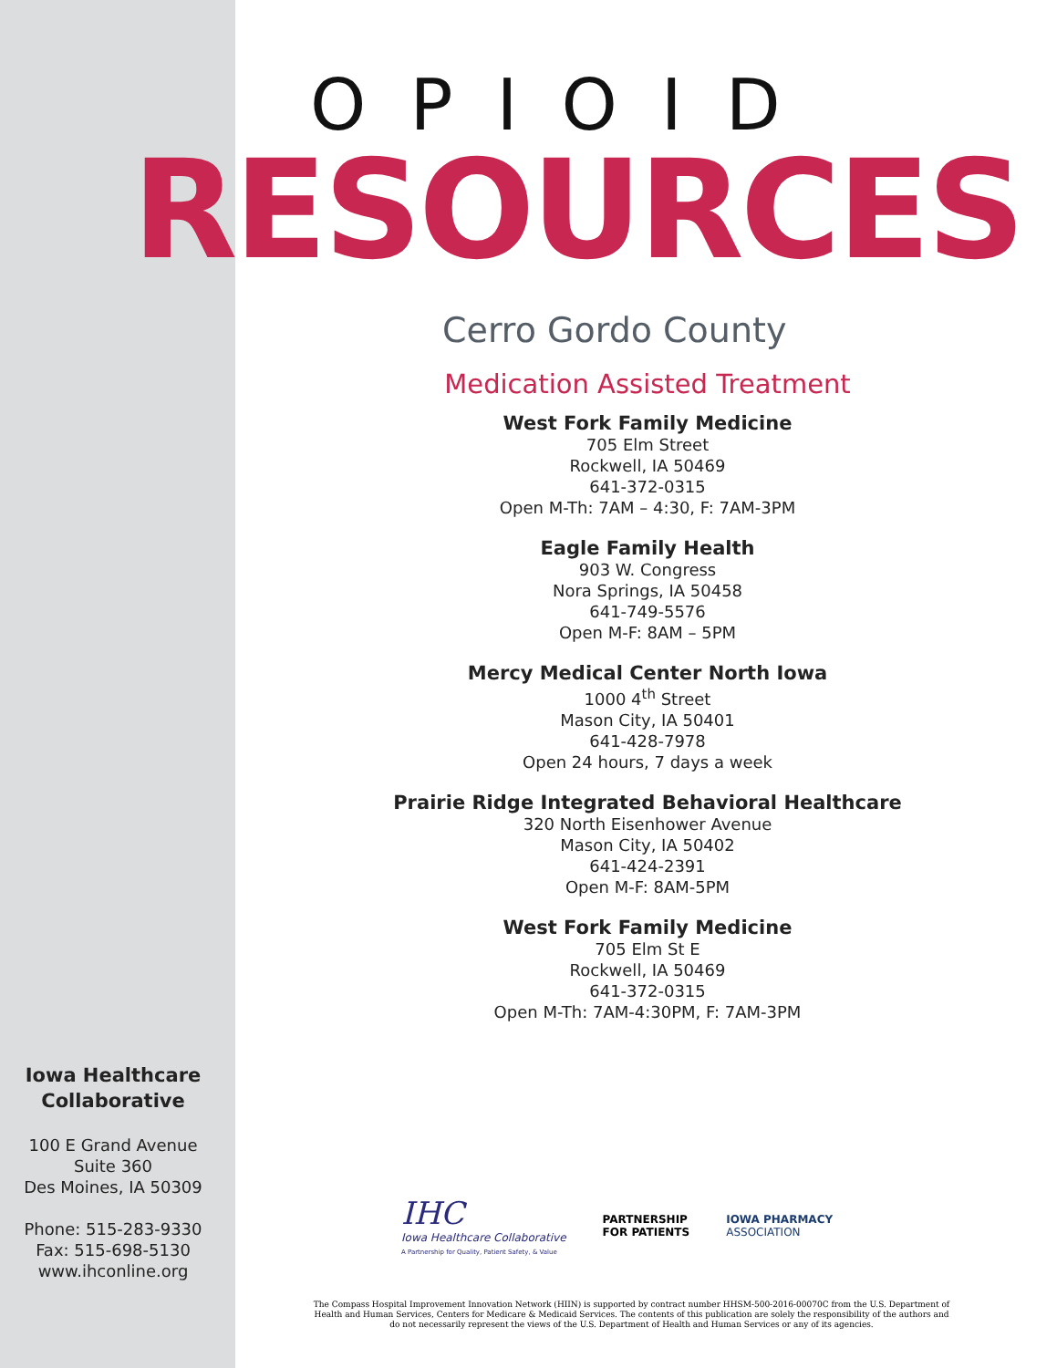OPIOID
RESOURCES
Cerro Gordo County
Medication Assisted Treatment
West Fork Family Medicine
705 Elm Street
Rockwell, IA 50469
641-372-0315
Open M-Th: 7AM – 4:30, F: 7AM-3PM
Eagle Family Health
903 W. Congress
Nora Springs, IA 50458
641-749-5576
Open M-F: 8AM – 5PM
Mercy Medical Center North Iowa
1000 4<sup>th</sup> Street
Mason City, IA 50401
641-428-7978
Open 24 hours, 7 days a week
Prairie Ridge Integrated Behavioral Healthcare
320 North Eisenhower Avenue
Mason City, IA 50402
641-424-2391
Open M-F: 8AM-5PM
West Fork Family Medicine
705 Elm St E
Rockwell, IA 50469
641-372-0315
Open M-Th: 7AM-4:30PM, F: 7AM-3PM
Iowa Healthcare
Collaborative
100 E Grand Avenue
Suite 360
Des Moines, IA 50309
Phone: 515-283-9330
Fax: 515-698-5130
www.ihconline.org
IHC
Iowa Healthcare Collaborative
A Partnership for Quality, Patient Safety, & Value
PARTNERSHIP
FOR PATIENTS
IOWA PHARMACY
ASSOCIATION
The Compass Hospital Improvement Innovation Network (HIIN) is supported by contract number HHSM-500-2016-00070C from the U.S. Department of Health and Human Services, Centers for Medicare & Medicaid Services. The contents of this publication are solely the responsibility of the authors and do not necessarily represent the views of the U.S. Department of Health and Human Services or any of its agencies.